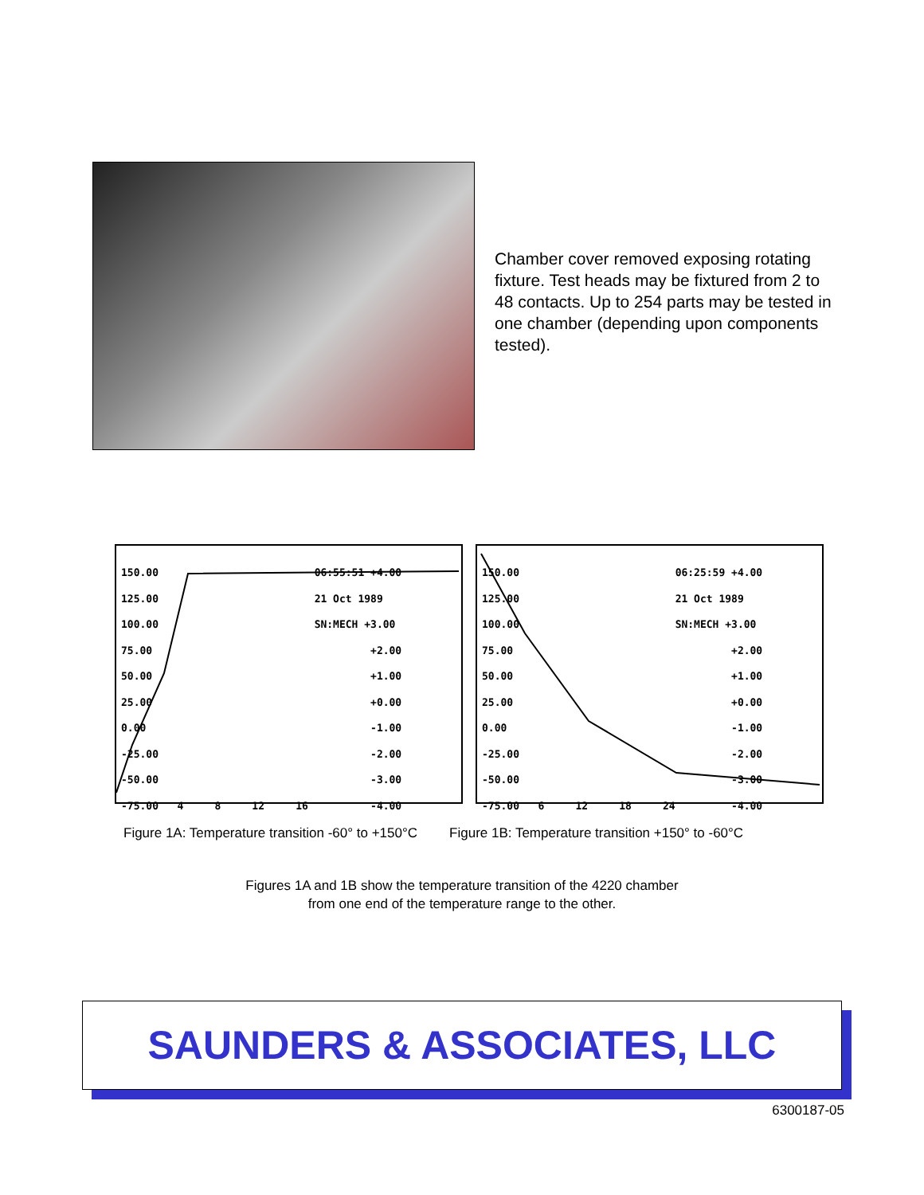Chamber cover removed exposing rotating fixture. Test heads may be fixtured from 2 to 48 contacts. Up to 254 parts may be tested in one chamber (depending upon components tested).
150.00 06:55:51 +4.00 125.00 21 Oct 1989 100.00 SN:MECH +3.00 75.00 +2.00 50.00 +1.00 25.00 +0.00 0.00 -1.00 -25.00 -2.00 -50.00 -3.00 -75.00 4 8 12 16 -4.00
150.00 06:25:59 +4.00 125.00 21 Oct 1989 100.00 SN:MECH +3.00 75.00 +2.00 50.00 +1.00 25.00 +0.00 0.00 -1.00 -25.00 -2.00 -50.00 -3.00 -75.00 6 12 18 24 -4.00
Figure 1A: Temperature transition -60° to +150°C Figure 1B: Temperature transition +150° to -60°C
Figures 1A and 1B show the temperature transition of the 4220 chamber
from one end of the temperature range to the other.
SAUNDERS & ASSOCIATES, LLC
6300187-05